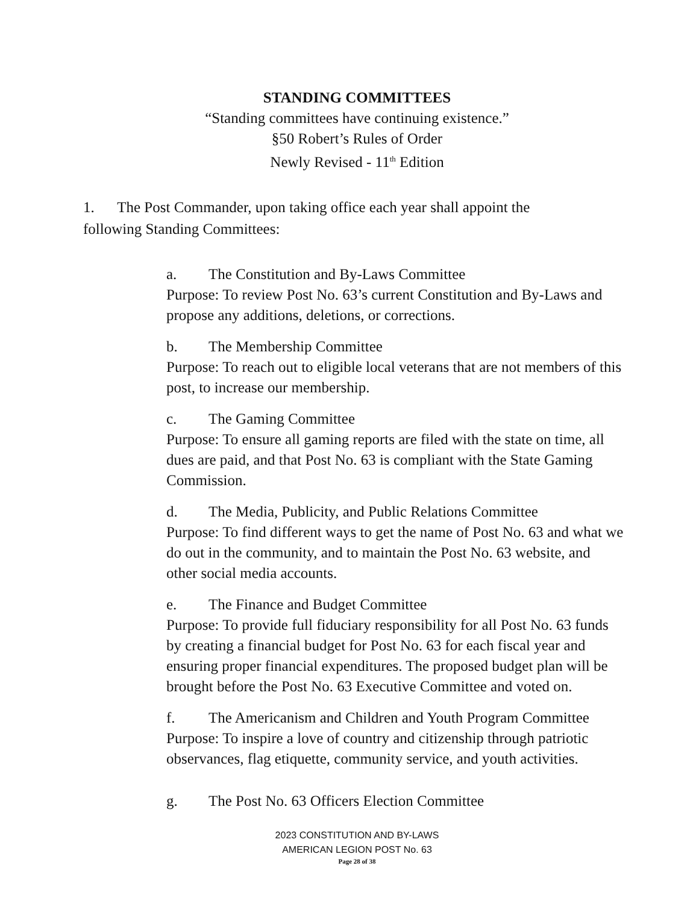STANDING COMMITTEES
“Standing committees have continuing existence.”
§50 Robert’s Rules of Order
Newly Revised - 11<sup>th</sup> Edition
1. The Post Commander, upon taking office each year shall appoint the following Standing Committees:
a. The Constitution and By-Laws Committee
Purpose: To review Post No. 63’s current Constitution and By-Laws and propose any additions, deletions, or corrections.
b. The Membership Committee
Purpose: To reach out to eligible local veterans that are not members of this post, to increase our membership.
c. The Gaming Committee
Purpose: To ensure all gaming reports are filed with the state on time, all dues are paid, and that Post No. 63 is compliant with the State Gaming Commission.
d. The Media, Publicity, and Public Relations Committee
Purpose: To find different ways to get the name of Post No. 63 and what we do out in the community, and to maintain the Post No. 63 website, and other social media accounts.
e. The Finance and Budget Committee
Purpose: To provide full fiduciary responsibility for all Post No. 63 funds by creating a financial budget for Post No. 63 for each fiscal year and ensuring proper financial expenditures. The proposed budget plan will be brought before the Post No. 63 Executive Committee and voted on.
f. The Americanism and Children and Youth Program Committee
Purpose: To inspire a love of country and citizenship through patriotic observances, flag etiquette, community service, and youth activities.
g. The Post No. 63 Officers Election Committee
2023 CONSTITUTION AND BY-LAWS
AMERICAN LEGION POST No. 63
Page 28 of 38